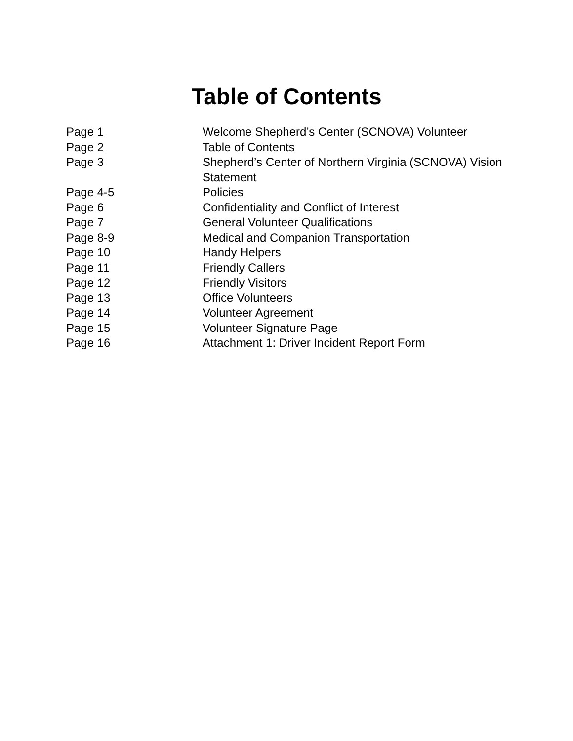Table of Contents
| Page 1 | Welcome Shepherd’s Center (SCNOVA) Volunteer |
| Page 2 | Table of Contents |
| Page 3 | Shepherd’s Center of Northern Virginia (SCNOVA) Vision Statement |
| Page 4-5 | Policies |
| Page 6 | Confidentiality and Conflict of Interest |
| Page 7 | General Volunteer Qualifications |
| Page 8-9 | Medical and Companion Transportation |
| Page 10 | Handy Helpers |
| Page 11 | Friendly Callers |
| Page 12 | Friendly Visitors |
| Page 13 | Office Volunteers |
| Page 14 | Volunteer Agreement |
| Page 15 | Volunteer Signature Page |
| Page 16 | Attachment 1: Driver Incident Report Form |